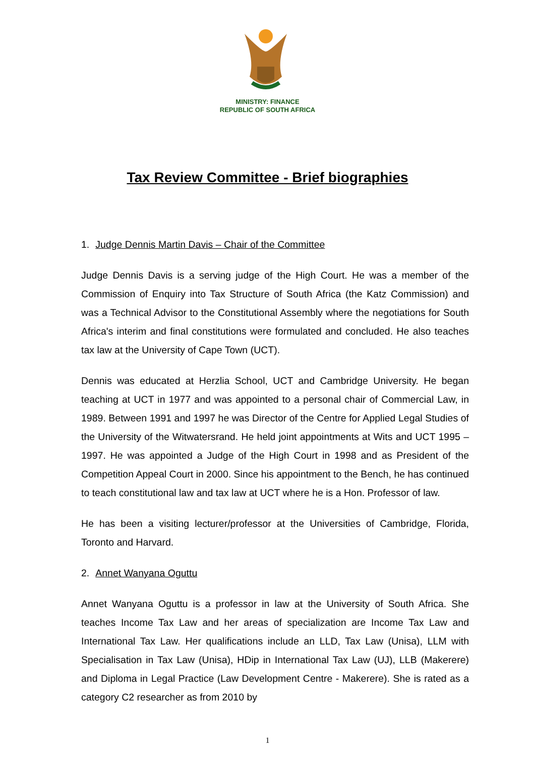MINISTRY: FINANCE
REPUBLIC OF SOUTH AFRICA
Tax Review Committee - Brief biographies
1. Judge Dennis Martin Davis – Chair of the Committee
Judge Dennis Davis is a serving judge of the High Court. He was a member of the Commission of Enquiry into Tax Structure of South Africa (the Katz Commission) and was a Technical Advisor to the Constitutional Assembly where the negotiations for South Africa's interim and final constitutions were formulated and concluded. He also teaches tax law at the University of Cape Town (UCT).
Dennis was educated at Herzlia School, UCT and Cambridge University. He began teaching at UCT in 1977 and was appointed to a personal chair of Commercial Law, in 1989. Between 1991 and 1997 he was Director of the Centre for Applied Legal Studies of the University of the Witwatersrand. He held joint appointments at Wits and UCT 1995 – 1997. He was appointed a Judge of the High Court in 1998 and as President of the Competition Appeal Court in 2000. Since his appointment to the Bench, he has continued to teach constitutional law and tax law at UCT where he is a Hon. Professor of law.
He has been a visiting lecturer/professor at the Universities of Cambridge, Florida, Toronto and Harvard.
2. Annet Wanyana Oguttu
Annet Wanyana Oguttu is a professor in law at the University of South Africa. She teaches Income Tax Law and her areas of specialization are Income Tax Law and International Tax Law. Her qualifications include an LLD, Tax Law (Unisa), LLM with Specialisation in Tax Law (Unisa), HDip in International Tax Law (UJ), LLB (Makerere) and Diploma in Legal Practice (Law Development Centre - Makerere). She is rated as a category C2 researcher as from 2010 by
1